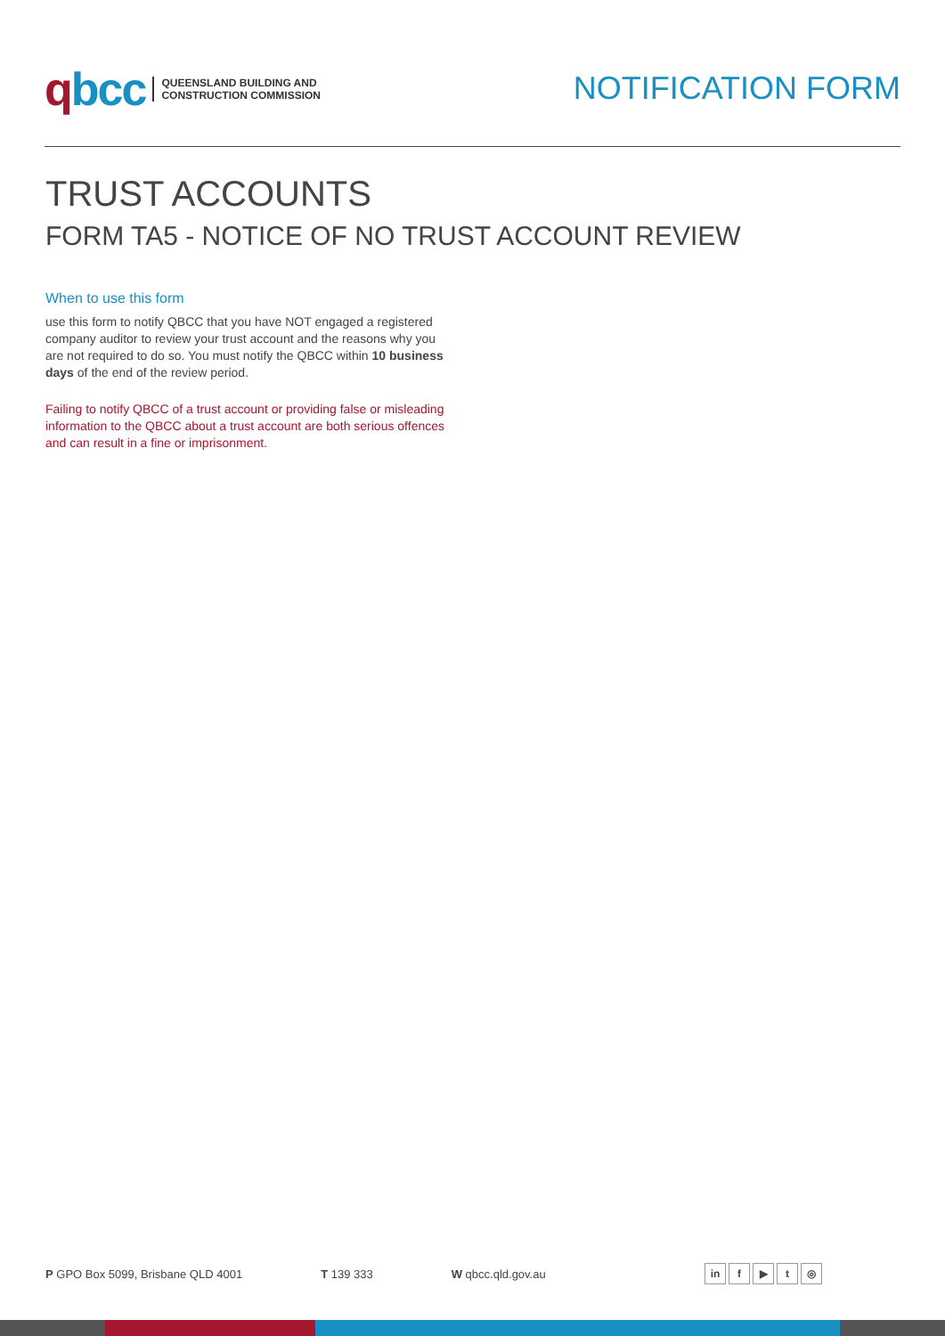qbcc
QUEENSLAND BUILDING AND
CONSTRUCTION COMMISSION
NOTIFICATION FORM
TRUST ACCOUNTS
FORM TA5 - NOTICE OF NO TRUST ACCOUNT REVIEW
When to use this form
use this form to notify QBCC that you have NOT engaged a registered company auditor to review your trust account and the reasons why you are not required to do so. You must notify the QBCC within 10 business days of the end of the review period.
Failing to notify QBCC of a trust account or providing false or misleading information to the QBCC about a trust account are both serious offences and can result in a fine or imprisonment.
P GPO Box 5099, Brisbane QLD 4001
T 139 333 W qbcc.qld.gov.au
in f ▶ t ◎